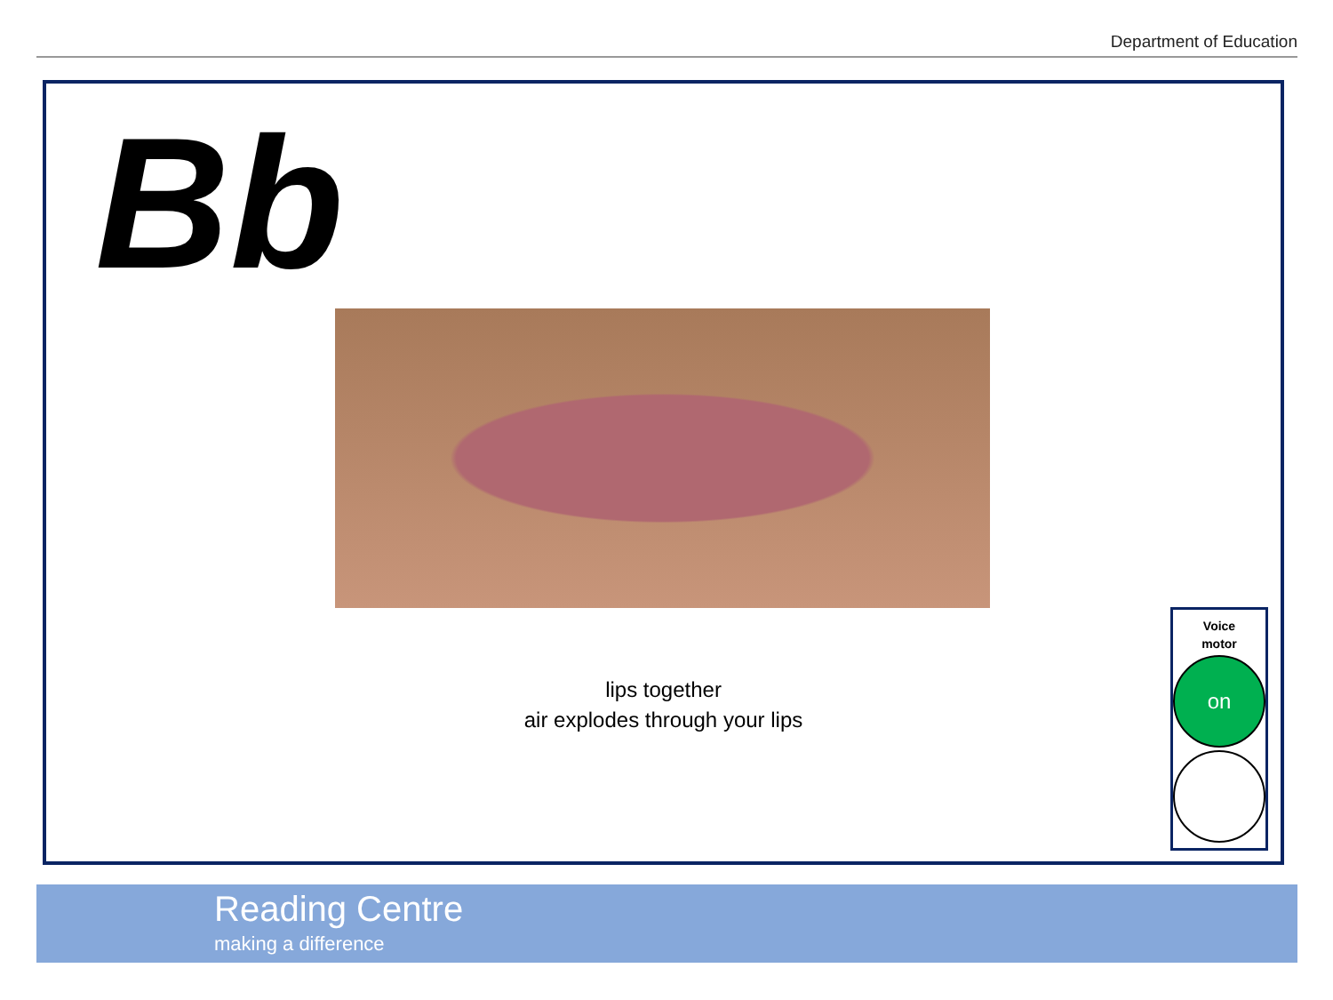Department of Education
Bb
lips together
air explodes through your lips
Voice
motor
on
Reading Centre
making a difference